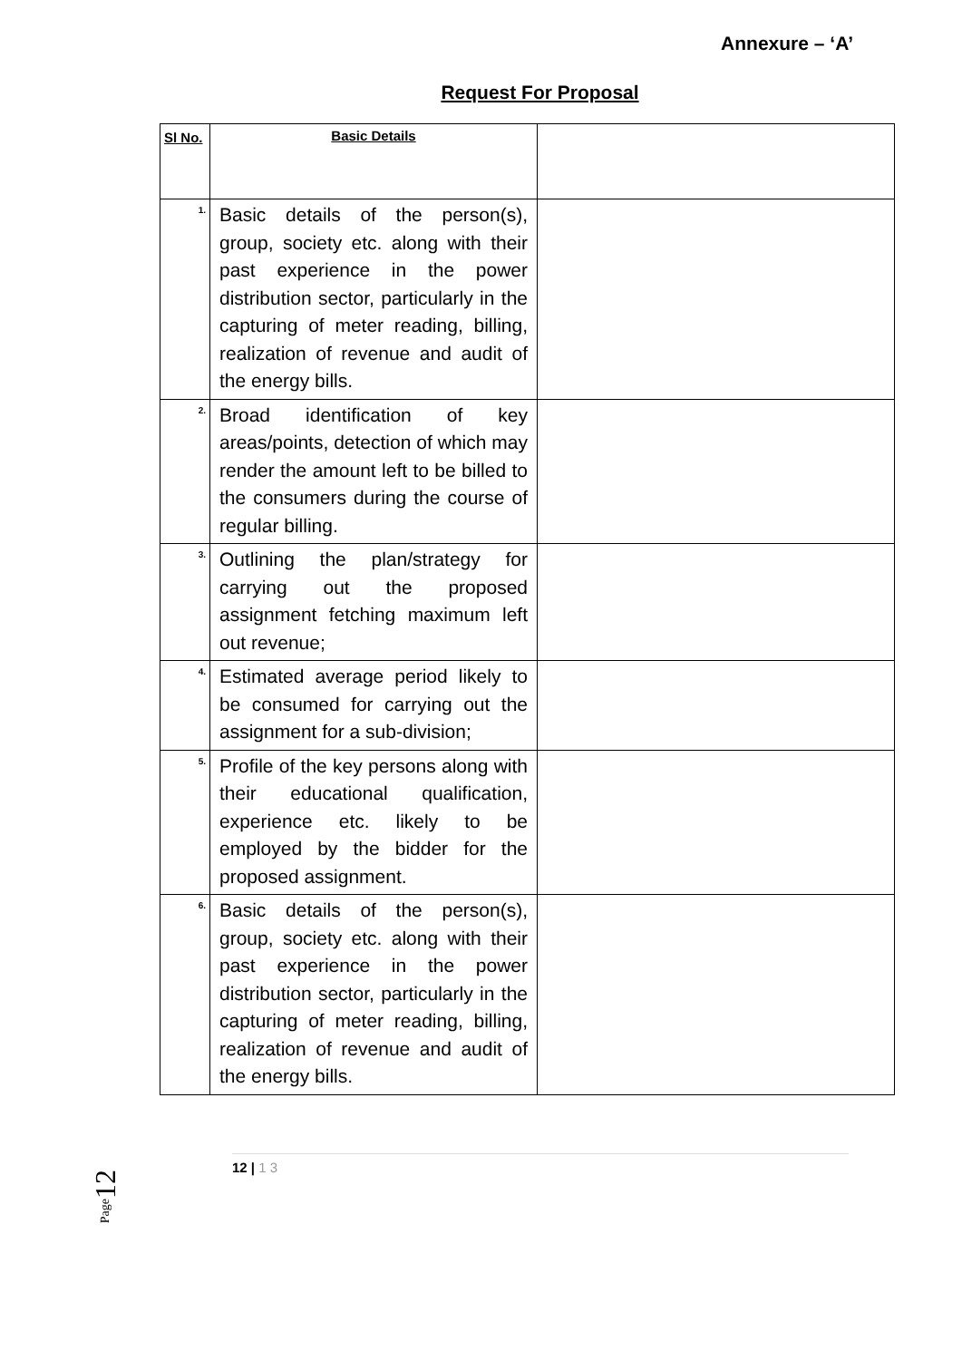Annexure – ‘A’
Request For Proposal
| Sl No. | Basic Details | |
| 1. | Basic details of the person(s), group, society etc. along with their past experience in the power distribution sector, particularly in the capturing of meter reading, billing, realization of revenue and audit of the energy bills. | |
| 2. | Broad identification of key areas/points, detection of which may render the amount left to be billed to the consumers during the course of regular billing. | |
| 3. | Outlining the plan/strategy for carrying out the proposed assignment fetching maximum left out revenue; | |
| 4. | Estimated average period likely to be consumed for carrying out the assignment for a sub-division; | |
| 5. | Profile of the key persons along with their educational qualification, experience etc. likely to be employed by the bidder for the proposed assignment. | |
| 6. | Basic details of the person(s), group, society etc. along with their past experience in the power distribution sector, particularly in the capturing of meter reading, billing, realization of revenue and audit of the energy bills. | |
Page12
12 | 1 3